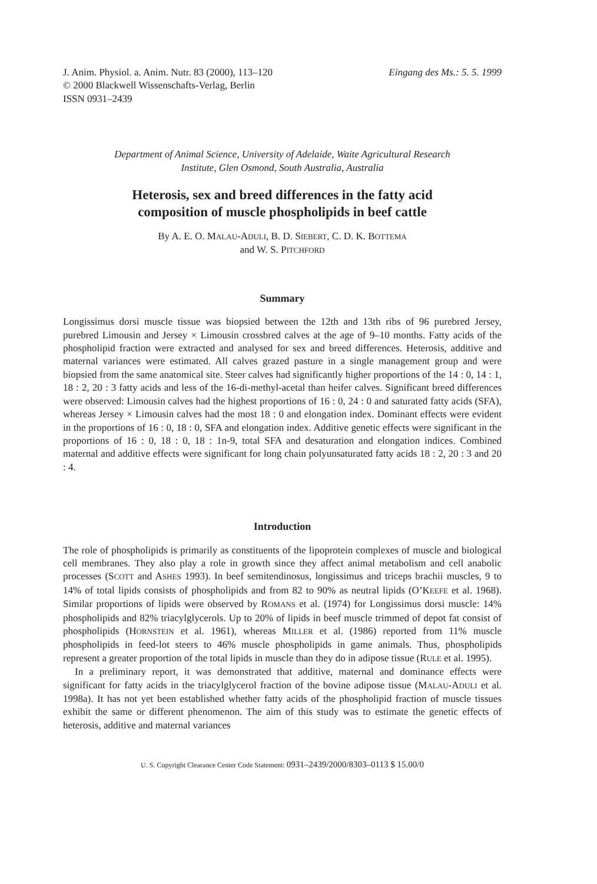J. Anim. Physiol. a. Anim. Nutr. 83 (2000), 113–120
Eingang des Ms.: 5. 5. 1999
© 2000 Blackwell Wissenschafts-Verlag, Berlin
ISSN 0931–2439
Department of Animal Science, University of Adelaide, Waite Agricultural Research
Institute, Glen Osmond, South Australia, Australia
Heterosis, sex and breed differences in the fatty acid
composition of muscle phospholipids in beef cattle
By A. E. O. MALAU-ADULI, B. D. SIEBERT, C. D. K. BOTTEMA
and W. S. PITCHFORD
Summary
Longissimus dorsi muscle tissue was biopsied between the 12th and 13th ribs of 96 purebred Jersey, purebred Limousin and Jersey × Limousin crossbred calves at the age of 9–10 months. Fatty acids of the phospholipid fraction were extracted and analysed for sex and breed differences. Heterosis, additive and maternal variances were estimated. All calves grazed pasture in a single management group and were biopsied from the same anatomical site. Steer calves had significantly higher proportions of the 14 : 0, 14 : 1, 18 : 2, 20 : 3 fatty acids and less of the 16-di-methyl-acetal than heifer calves. Significant breed differences were observed: Limousin calves had the highest proportions of 16 : 0, 24 : 0 and saturated fatty acids (SFA), whereas Jersey × Limousin calves had the most 18 : 0 and elongation index. Dominant effects were evident in the proportions of 16 : 0, 18 : 0, SFA and elongation index. Additive genetic effects were significant in the proportions of 16 : 0, 18 : 0, 18 : 1n-9, total SFA and desaturation and elongation indices. Combined maternal and additive effects were significant for long chain polyunsaturated fatty acids 18 : 2, 20 : 3 and 20 : 4.
Introduction
The role of phospholipids is primarily as constituents of the lipoprotein complexes of muscle and biological cell membranes. They also play a role in growth since they affect animal metabolism and cell anabolic processes (SCOTT and ASHES 1993). In beef semitendinosus, longissimus and triceps brachii muscles, 9 to 14% of total lipids consists of phospholipids and from 82 to 90% as neutral lipids (O’KEEFE et al. 1968). Similar proportions of lipids were observed by ROMANS et al. (1974) for Longissimus dorsi muscle: 14% phospholipids and 82% triacylglycerols. Up to 20% of lipids in beef muscle trimmed of depot fat consist of phospholipids (HORNSTEIN et al. 1961), whereas MILLER et al. (1986) reported from 11% muscle phospholipids in feed-lot steers to 46% muscle phospholipids in game animals. Thus, phospholipids represent a greater proportion of the total lipids in muscle than they do in adipose tissue (RULE et al. 1995).
In a preliminary report, it was demonstrated that additive, maternal and dominance effects were significant for fatty acids in the triacylglycerol fraction of the bovine adipose tissue (MALAU-ADULI et al. 1998a). It has not yet been established whether fatty acids of the phospholipid fraction of muscle tissues exhibit the same or different phenomenon. The aim of this study was to estimate the genetic effects of heterosis, additive and maternal variances
U. S. Copyright Clearance Center Code Statement: 0931–2439/2000/8303–0113 $ 15.00/0